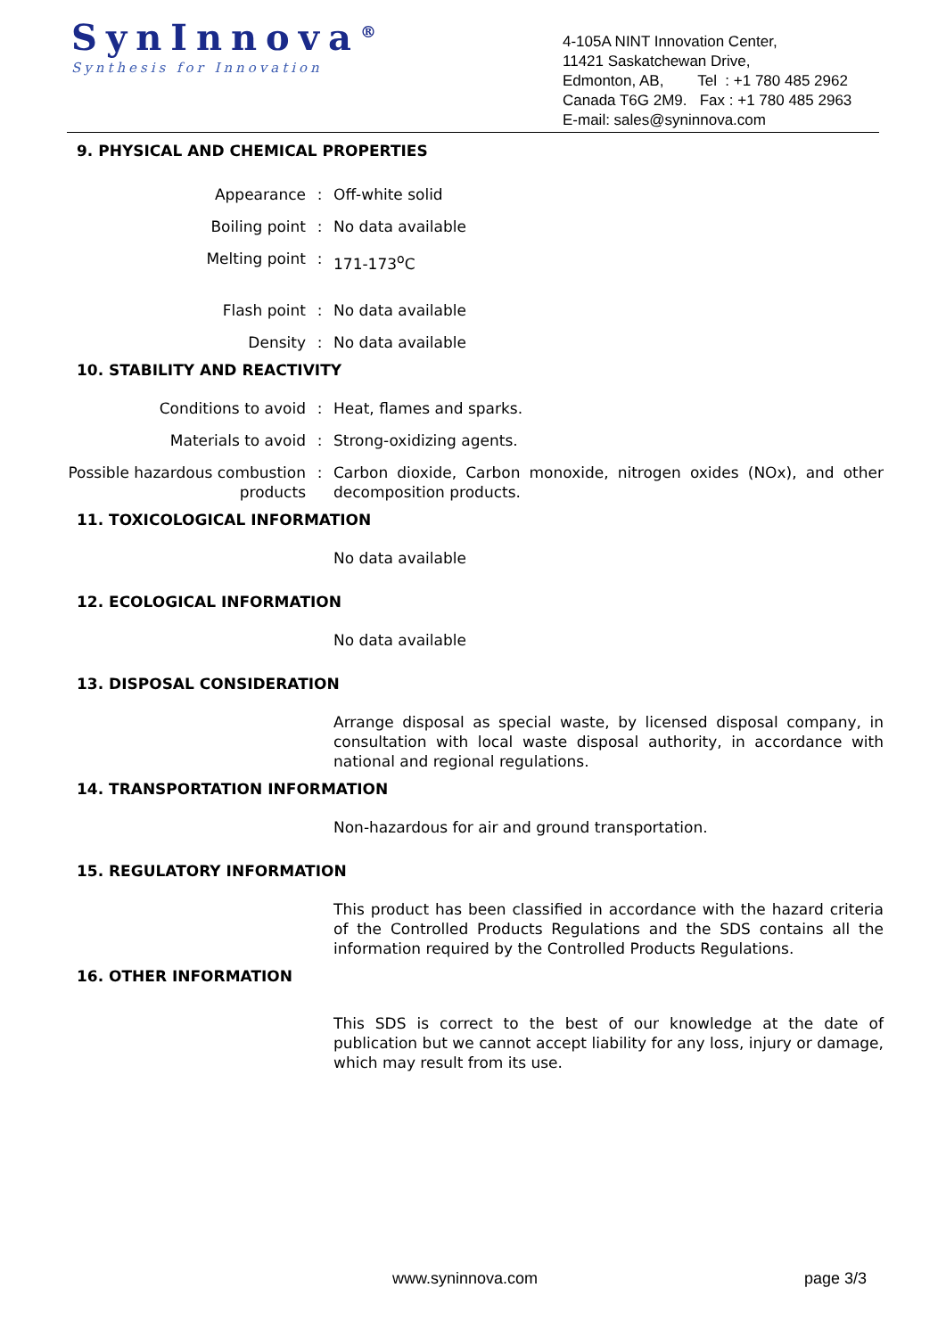SynInnova<sup>®</sup>
Synthesis for Innovation
4-105A NINT Innovation Center,
11421 Saskatchewan Drive,
Edmonton, AB, Tel : +1 780 485 2962
Canada T6G 2M9. Fax : +1 780 485 2963
E-mail: sales@syninnova.com
9. PHYSICAL AND CHEMICAL PROPERTIES
Appearance : Off-white solid
Boiling point : No data available
Melting point : 171-173<sup>o</sup>C
Flash point : No data available
Density : No data available
10. STABILITY AND REACTIVITY
Conditions to avoid : Heat, flames and sparks.
Materials to avoid : Strong-oxidizing agents.
Possible hazardous combustion products
: Carbon dioxide, Carbon monoxide, nitrogen oxides (NOx), and other decomposition products.
11. TOXICOLOGICAL INFORMATION
No data available
12. ECOLOGICAL INFORMATION
No data available
13. DISPOSAL CONSIDERATION
Arrange disposal as special waste, by licensed disposal company, in consultation with local waste disposal authority, in accordance with national and regional regulations.
14. TRANSPORTATION INFORMATION
Non-hazardous for air and ground transportation.
15. REGULATORY INFORMATION
This product has been classified in accordance with the hazard criteria of the Controlled Products Regulations and the SDS contains all the information required by the Controlled Products Regulations.
16. OTHER INFORMATION
This SDS is correct to the best of our knowledge at the date of publication but we cannot accept liability for any loss, injury or damage, which may result from its use.
www.syninnova.com page 3/3